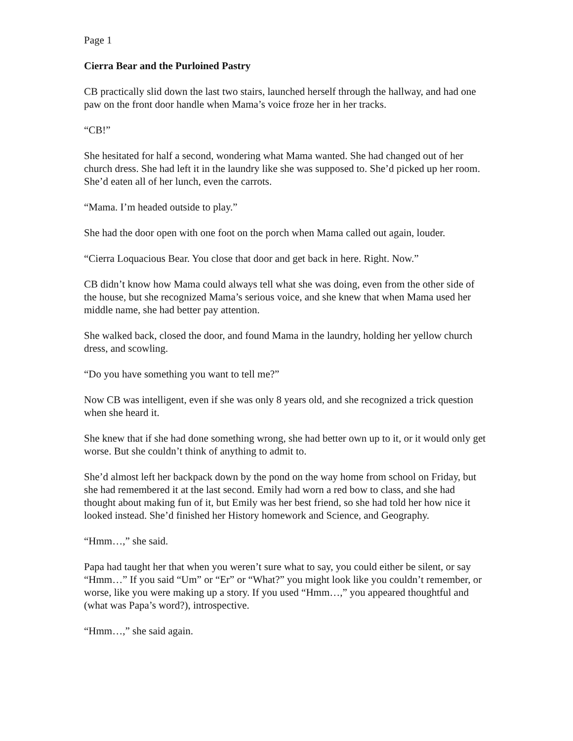Page 1
Cierra Bear and the Purloined Pastry
CB practically slid down the last two stairs, launched herself through the hallway, and had one paw on the front door handle when Mama’s voice froze her in her tracks.
“CB!”
She hesitated for half a second, wondering what Mama wanted. She had changed out of her church dress. She had left it in the laundry like she was supposed to. She’d picked up her room. She’d eaten all of her lunch, even the carrots.
“Mama. I’m headed outside to play.”
She had the door open with one foot on the porch when Mama called out again, louder.
“Cierra Loquacious Bear. You close that door and get back in here. Right. Now.”
CB didn’t know how Mama could always tell what she was doing, even from the other side of the house, but she recognized Mama’s serious voice, and she knew that when Mama used her middle name, she had better pay attention.
She walked back, closed the door, and found Mama in the laundry, holding her yellow church dress, and scowling.
“Do you have something you want to tell me?”
Now CB was intelligent, even if she was only 8 years old, and she recognized a trick question when she heard it.
She knew that if she had done something wrong, she had better own up to it, or it would only get worse. But she couldn’t think of anything to admit to.
She’d almost left her backpack down by the pond on the way home from school on Friday, but she had remembered it at the last second. Emily had worn a red bow to class, and she had thought about making fun of it, but Emily was her best friend, so she had told her how nice it looked instead. She’d finished her History homework and Science, and Geography.
“Hmm…,” she said.
Papa had taught her that when you weren’t sure what to say, you could either be silent, or say “Hmm…” If you said “Um” or “Er” or “What?” you might look like you couldn’t remember, or worse, like you were making up a story. If you used “Hmm…,” you appeared thoughtful and (what was Papa’s word?), introspective.
“Hmm…,” she said again.